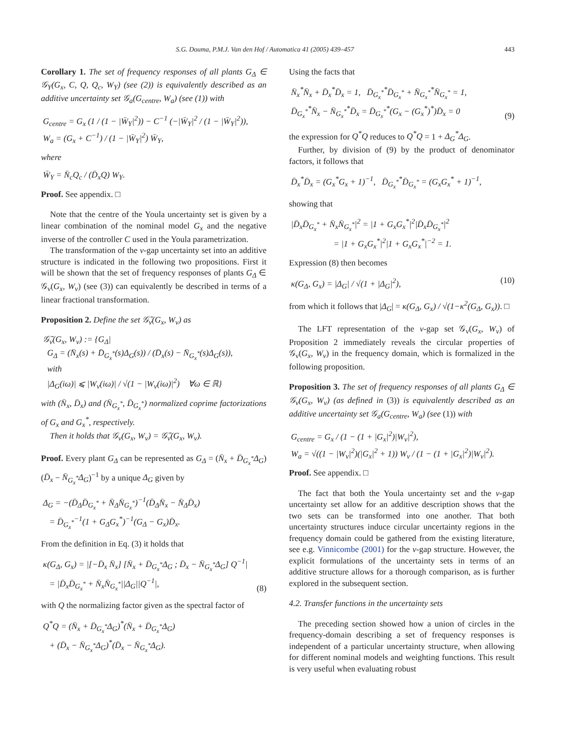S.G. Douma, P.M.J. Van den Hof / Automatica 41 (2005) 439–457 443
Corollary 1. The set of frequency responses of all plants G<sub>Δ</sub> ∈ 𝒢<sub>Y</sub>(G<sub>x</sub>, C, Q, Q<sub>c</sub>, W<sub>Y</sub>) (see (2)) is equivalently described as an additive uncertainty set 𝒢<sub>a</sub>(G<sub>centre</sub>, W<sub>a</sub>) (see (1)) with
G<sub>centre</sub> = G<sub>x</sub> (1 / (1 − |W̄<sub>Y</sub>|<sup>2</sup>)) − C<sup>−1</sup> (−|W̄<sub>Y</sub>|<sup>2</sup> / (1 − |W̄<sub>Y</sub>|<sup>2</sup>)),
W<sub>a</sub> = (G<sub>x</sub> + C<sup>−1</sup>) / (1 − |W̄<sub>Y</sub>|<sup>2</sup>) W̄<sub>Y</sub>,
where
W̄<sub>Y</sub> = N̄<sub>c</sub>Q<sub>c</sub> / (D̄<sub>x</sub>Q) W<sub>Y</sub>.
Proof. See appendix. □
Note that the centre of the Youla uncertainty set is given by a linear combination of the nominal model G<sub>x</sub> and the negative inverse of the controller C used in the Youla parametrization.
The transformation of the ν-gap uncertainty set into an additive structure is indicated in the following two propositions. First it will be shown that the set of frequency responses of plants G<sub>Δ</sub> ∈ 𝒢<sub>ν</sub>(G<sub>x</sub>, W<sub>ν</sub>) (see (3)) can equivalently be described in terms of a linear fractional transformation.
Proposition 2. Define the set 𝒢̄<sub>ν</sub>(G<sub>x</sub>, W<sub>ν</sub>) as
𝒢̄<sub>ν</sub>(G<sub>x</sub>, W<sub>ν</sub>) := {G<sub>Δ</sub>|
G<sub>Δ</sub> = (N̄<sub>x</sub>(s) + D̄<sub>G<sub>x</sub><sup>*</sup></sub>(s)Δ<sub>G</sub>(s)) / (D̄<sub>x</sub>(s) − N̄<sub>G<sub>x</sub><sup>*</sup></sub>(s)Δ<sub>G</sub>(s)),
with
|Δ<sub>G</sub>(iω)| ⩽ |W<sub>ν</sub>(iω)| / √(1 − |W<sub>ν</sub>(iω)|<sup>2</sup>) ∀ω ∈ ℝ}
with (N̄<sub>x</sub>, D̄<sub>x</sub>) and (N̄<sub>G<sub>x</sub><sup>*</sup></sub>, D̄<sub>G<sub>x</sub><sup>*</sup></sub>) normalized coprime factorizations of G<sub>x</sub> and G<sub>x</sub><sup>*</sup>, respectively.
Then it holds that 𝒢<sub>ν</sub>(G<sub>x</sub>, W<sub>ν</sub>) = 𝒢̄<sub>ν</sub>(G<sub>x</sub>, W<sub>ν</sub>).
Proof. Every plant G<sub>Δ</sub> can be represented as G<sub>Δ</sub> = (N̄<sub>x</sub> + D̄<sub>G<sub>x</sub><sup>*</sup></sub>Δ<sub>G</sub>)(D̄<sub>x</sub> − N̄<sub>G<sub>x</sub><sup>*</sup></sub>Δ<sub>G</sub>)<sup>−1</sup> by a unique Δ<sub>G</sub> given by
Δ<sub>G</sub> = −(D̄<sub>Δ</sub>D̄<sub>G<sub>x</sub><sup>*</sup></sub> + N̄<sub>Δ</sub>N̄<sub>G<sub>x</sub><sup>*</sup></sub>)<sup>−1</sup>(D̄<sub>Δ</sub>N̄<sub>x</sub> − N̄<sub>Δ</sub>D̄<sub>x</sub>)
= D̄<sub>G<sub>x</sub><sup>*</sup></sub><sup>−1</sup>(1 + G<sub>Δ</sub>G<sub>x</sub><sup>*</sup>)<sup>−1</sup>(G<sub>Δ</sub> − G<sub>x</sub>)D̄<sub>x</sub>.
From the definition in Eq. (3) it holds that
κ(G<sub>Δ</sub>, G<sub>x</sub>) = |[−D̄<sub>x</sub> N̄<sub>x</sub>] [N̄<sub>x</sub> + D̄<sub>G<sub>x</sub><sup>*</sup></sub>Δ<sub>G</sub> ; D̄<sub>x</sub> − N̄<sub>G<sub>x</sub><sup>*</sup></sub>Δ<sub>G</sub>] Q<sup>−1</sup>|
= |D̄<sub>x</sub>D̄<sub>G<sub>x</sub><sup>*</sup></sub> + N̄<sub>x</sub>N̄<sub>G<sub>x</sub><sup>*</sup></sub>||Δ<sub>G</sub>||Q<sup>−1</sup>|, (8)
with Q the normalizing factor given as the spectral factor of
Q<sup>*</sup>Q = (N̄<sub>x</sub> + D̄<sub>G<sub>x</sub><sup>*</sup></sub>Δ<sub>G</sub>)<sup>*</sup>(N̄<sub>x</sub> + D̄<sub>G<sub>x</sub><sup>*</sup></sub>Δ<sub>G</sub>)
+ (D̄<sub>x</sub> − N̄<sub>G<sub>x</sub><sup>*</sup></sub>Δ<sub>G</sub>)<sup>*</sup>(D̄<sub>x</sub> − N̄<sub>G<sub>x</sub><sup>*</sup></sub>Δ<sub>G</sub>).
Using the facts that
N̄<sub>x</sub><sup>*</sup>N̄<sub>x</sub> + D̄<sub>x</sub><sup>*</sup>D̄<sub>x</sub> = 1, D̄<sub>G<sub>x</sub><sup>*</sup></sub><sup>*</sup>D̄<sub>G<sub>x</sub><sup>*</sup></sub> + N̄<sub>G<sub>x</sub><sup>*</sup></sub><sup>*</sup>N̄<sub>G<sub>x</sub><sup>*</sup></sub> = 1,
D̄<sub>G<sub>x</sub><sup>*</sup></sub><sup>*</sup>N̄<sub>x</sub> − N̄<sub>G<sub>x</sub><sup>*</sup></sub><sup>*</sup>D̄<sub>x</sub> = D̄<sub>G<sub>x</sub><sup>*</sup></sub><sup>*</sup>(G<sub>x</sub> − (G<sub>x</sub><sup>*</sup>)<sup>*</sup>)D̄<sub>x</sub> = 0 (9)
the expression for Q<sup>*</sup>Q reduces to Q<sup>*</sup>Q = 1 + Δ<sub>G</sub><sup>*</sup>Δ<sub>G</sub>.
Further, by division of (9) by the product of denominator factors, it follows that
D̄<sub>x</sub><sup>*</sup>D̄<sub>x</sub> = (G<sub>x</sub><sup>*</sup>G<sub>x</sub> + 1)<sup>−1</sup>, D̄<sub>G<sub>x</sub><sup>*</sup></sub><sup>*</sup>D̄<sub>G<sub>x</sub><sup>*</sup></sub> = (G<sub>x</sub>G<sub>x</sub><sup>*</sup> + 1)<sup>−1</sup>,
showing that
|D̄<sub>x</sub>D̄<sub>G<sub>x</sub><sup>*</sup></sub> + N̄<sub>x</sub>N̄<sub>G<sub>x</sub><sup>*</sup></sub>|<sup>2</sup> = |1 + G<sub>x</sub>G<sub>x</sub><sup>*</sup>|<sup>2</sup>|D̄<sub>x</sub>D̄<sub>G<sub>x</sub><sup>*</sup></sub>|<sup>2</sup>
= |1 + G<sub>x</sub>G<sub>x</sub><sup>*</sup>|<sup>2</sup>|1 + G<sub>x</sub>G<sub>x</sub><sup>*</sup>|<sup>−2</sup> = 1.
Expression (8) then becomes
κ(G<sub>Δ</sub>, G<sub>x</sub>) = |Δ<sub>G</sub>| / √(1 + |Δ<sub>G</sub>|<sup>2</sup>), (10)
from which it follows that |Δ<sub>G</sub>| = κ(G<sub>Δ</sub>, G<sub>x</sub>) / √(1−κ<sup>2</sup>(G<sub>Δ</sub>, G<sub>x</sub>)). □
The LFT representation of the ν-gap set 𝒢<sub>ν</sub>(G<sub>x</sub>, W<sub>ν</sub>) of Proposition 2 immediately reveals the circular properties of 𝒢<sub>ν</sub>(G<sub>x</sub>, W<sub>ν</sub>) in the frequency domain, which is formalized in the following proposition.
Proposition 3. The set of frequency responses of all plants G<sub>Δ</sub> ∈ 𝒢<sub>ν</sub>(G<sub>x</sub>, W<sub>ν</sub>) (as defined in (3)) is equivalently described as an additive uncertainty set 𝒢<sub>a</sub>(G<sub>centre</sub>, W<sub>a</sub>) (see (1)) with
G<sub>centre</sub> = G<sub>x</sub> / (1 − (1 + |G<sub>x</sub>|<sup>2</sup>)|W<sub>ν</sub>|<sup>2</sup>),
W<sub>a</sub> = √((1 − |W<sub>ν</sub>|<sup>2</sup>)(|G<sub>x</sub>|<sup>2</sup> + 1)) W<sub>ν</sub> / (1 − (1 + |G<sub>x</sub>|<sup>2</sup>)|W<sub>ν</sub>|<sup>2</sup>).
Proof. See appendix. □
The fact that both the Youla uncertainty set and the ν-gap uncertainty set allow for an additive description shows that the two sets can be transformed into one another. That both uncertainty structures induce circular uncertainty regions in the frequency domain could be gathered from the existing literature, see e.g. Vinnicombe (2001) for the ν-gap structure. However, the explicit formulations of the uncertainty sets in terms of an additive structure allows for a thorough comparison, as is further explored in the subsequent section.
4.2. Transfer functions in the uncertainty sets
The preceding section showed how a union of circles in the frequency-domain describing a set of frequency responses is independent of a particular uncertainty structure, when allowing for different nominal models and weighting functions. This result is very useful when evaluating robust